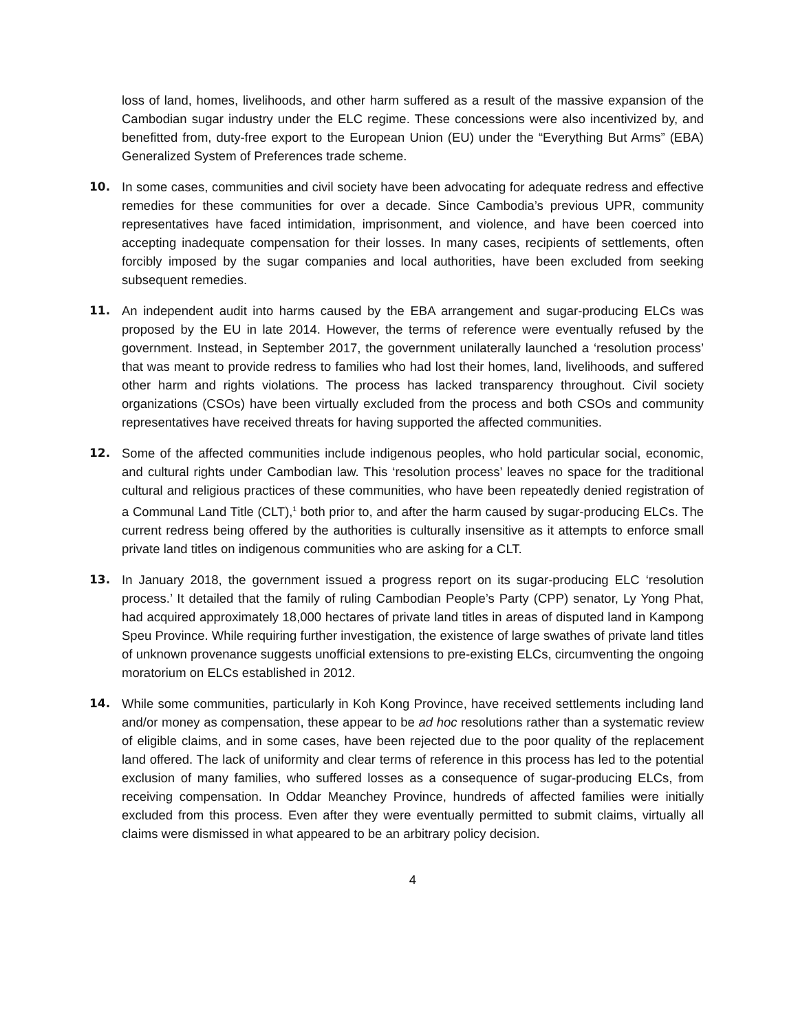loss of land, homes, livelihoods, and other harm suffered as a result of the massive expansion of the Cambodian sugar industry under the ELC regime. These concessions were also incentivized by, and benefitted from, duty-free export to the European Union (EU) under the “Everything But Arms” (EBA) Generalized System of Preferences trade scheme.
10. In some cases, communities and civil society have been advocating for adequate redress and effective remedies for these communities for over a decade. Since Cambodia’s previous UPR, community representatives have faced intimidation, imprisonment, and violence, and have been coerced into accepting inadequate compensation for their losses. In many cases, recipients of settlements, often forcibly imposed by the sugar companies and local authorities, have been excluded from seeking subsequent remedies.
11. An independent audit into harms caused by the EBA arrangement and sugar-producing ELCs was proposed by the EU in late 2014. However, the terms of reference were eventually refused by the government. Instead, in September 2017, the government unilaterally launched a ‘resolution process’ that was meant to provide redress to families who had lost their homes, land, livelihoods, and suffered other harm and rights violations. The process has lacked transparency throughout. Civil society organizations (CSOs) have been virtually excluded from the process and both CSOs and community representatives have received threats for having supported the affected communities.
12. Some of the affected communities include indigenous peoples, who hold particular social, economic, and cultural rights under Cambodian law. This ‘resolution process’ leaves no space for the traditional cultural and religious practices of these communities, who have been repeatedly denied registration of a Communal Land Title (CLT),<sup>1</sup> both prior to, and after the harm caused by sugar-producing ELCs. The current redress being offered by the authorities is culturally insensitive as it attempts to enforce small private land titles on indigenous communities who are asking for a CLT.
13. In January 2018, the government issued a progress report on its sugar-producing ELC ‘resolution process.’ It detailed that the family of ruling Cambodian People’s Party (CPP) senator, Ly Yong Phat, had acquired approximately 18,000 hectares of private land titles in areas of disputed land in Kampong Speu Province. While requiring further investigation, the existence of large swathes of private land titles of unknown provenance suggests unofficial extensions to pre-existing ELCs, circumventing the ongoing moratorium on ELCs established in 2012.
14. While some communities, particularly in Koh Kong Province, have received settlements including land and/or money as compensation, these appear to be ad hoc resolutions rather than a systematic review of eligible claims, and in some cases, have been rejected due to the poor quality of the replacement land offered. The lack of uniformity and clear terms of reference in this process has led to the potential exclusion of many families, who suffered losses as a consequence of sugar-producing ELCs, from receiving compensation. In Oddar Meanchey Province, hundreds of affected families were initially excluded from this process. Even after they were eventually permitted to submit claims, virtually all claims were dismissed in what appeared to be an arbitrary policy decision.
4